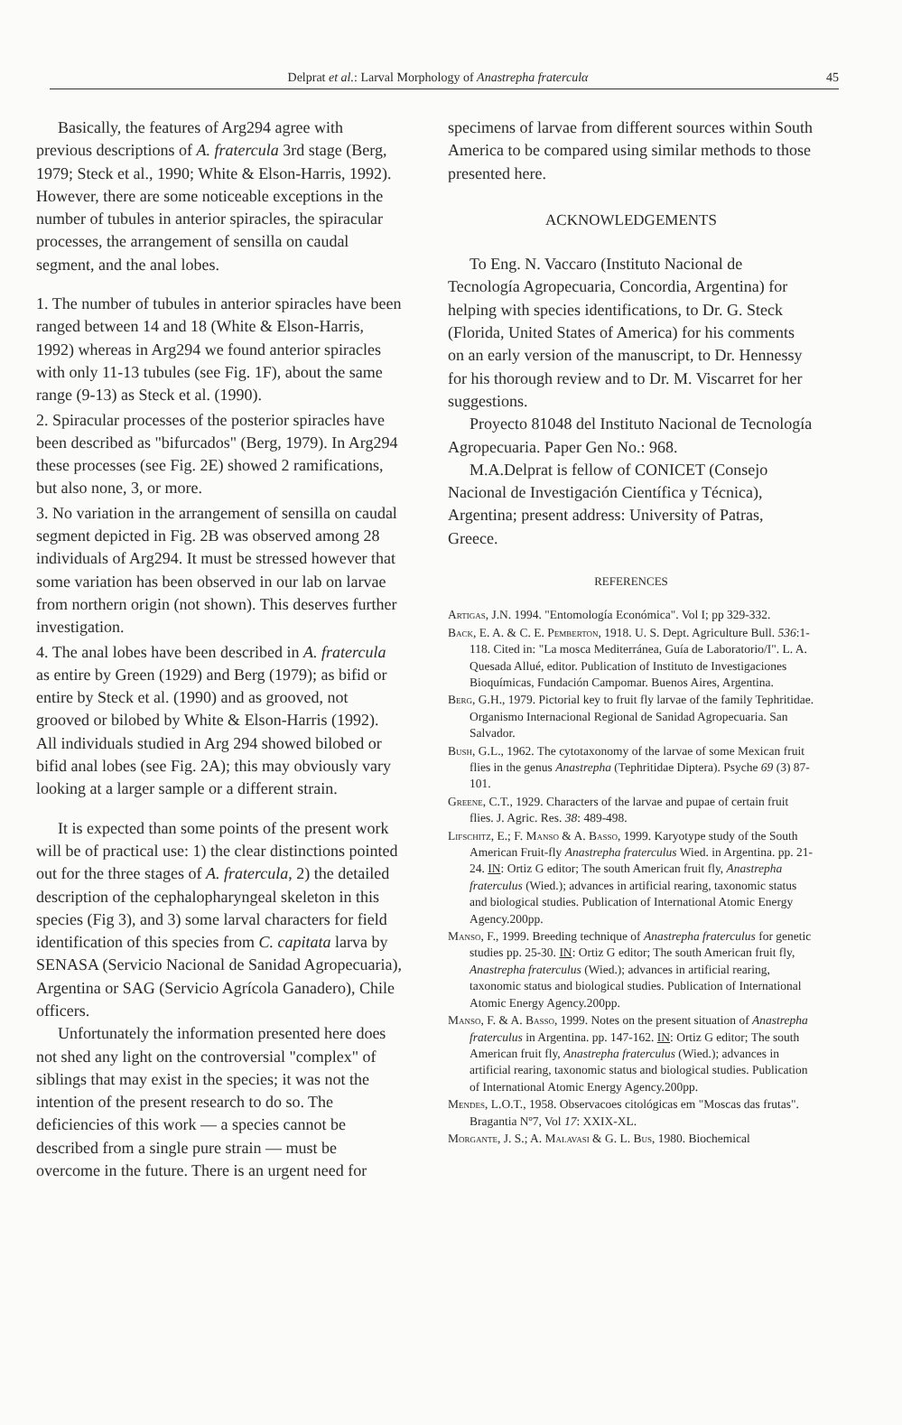Delprat et al.: Larval Morphology of Anastrepha fraterculα 45
Basically, the features of Arg294 agree with previous descriptions of A. fratercula 3rd stage (Berg, 1979; Steck et al., 1990; White & Elson-Harris, 1992). However, there are some noticeable exceptions in the number of tubules in anterior spiracles, the spiracular processes, the arrangement of sensilla on caudal segment, and the anal lobes.
1. The number of tubules in anterior spiracles have been ranged between 14 and 18 (White & Elson-Harris, 1992) whereas in Arg294 we found anterior spiracles with only 11-13 tubules (see Fig. 1F), about the same range (9-13) as Steck et al. (1990).
2. Spiracular processes of the posterior spiracles have been described as "bifurcados" (Berg, 1979). In Arg294 these processes (see Fig. 2E) showed 2 ramifications, but also none, 3, or more.
3. No variation in the arrangement of sensilla on caudal segment depicted in Fig. 2B was observed among 28 individuals of Arg294. It must be stressed however that some variation has been observed in our lab on larvae from northern origin (not shown). This deserves further investigation.
4. The anal lobes have been described in A. fratercula as entire by Green (1929) and Berg (1979); as bifid or entire by Steck et al. (1990) and as grooved, not grooved or bilobed by White & Elson-Harris (1992). All individuals studied in Arg 294 showed bilobed or bifid anal lobes (see Fig. 2A); this may obviously vary looking at a larger sample or a different strain.
It is expected than some points of the present work will be of practical use: 1) the clear distinctions pointed out for the three stages of A. fratercula, 2) the detailed description of the cephalopharyngeal skeleton in this species (Fig 3), and 3) some larval characters for field identification of this species from C. capitata larva by SENASA (Servicio Nacional de Sanidad Agropecuaria), Argentina or SAG (Servicio Agrícola Ganadero), Chile officers.
Unfortunately the information presented here does not shed any light on the controversial "complex" of siblings that may exist in the species; it was not the intention of the present research to do so. The deficiencies of this work — a species cannot be described from a single pure strain — must be overcome in the future. There is an urgent need for
specimens of larvae from different sources within South America to be compared using similar methods to those presented here.
ACKNOWLEDGEMENTS
To Eng. N. Vaccaro (Instituto Nacional de Tecnología Agropecuaria, Concordia, Argentina) for helping with species identifications, to Dr. G. Steck (Florida, United States of America) for his comments on an early version of the manuscript, to Dr. Hennessy for his thorough review and to Dr. M. Viscarret for her suggestions.
Proyecto 81048 del Instituto Nacional de Tecnología Agropecuaria. Paper Gen No.: 968.
M.A.Delprat is fellow of CONICET (Consejo Nacional de Investigación Científica y Técnica), Argentina; present address: University of Patras, Greece.
REFERENCES
Artigas, J.N. 1994. "Entomología Económica". Vol I; pp 329-332.
Back, E. A. & C. E. Pemberton, 1918. U. S. Dept. Agriculture Bull. 536:1-118. Cited in: "La mosca Mediterránea, Guía de Laboratorio/I". L. A. Quesada Allué, editor. Publication of Instituto de Investigaciones Bioquímicas, Fundación Campomar. Buenos Aires, Argentina.
Berg, G.H., 1979. Pictorial key to fruit fly larvae of the family Tephritidae. Organismo Internacional Regional de Sanidad Agropecuaria. San Salvador.
Bush, G.L., 1962. The cytotaxonomy of the larvae of some Mexican fruit flies in the genus Anastrepha (Tephritidae Diptera). Psyche 69 (3) 87-101.
Greene, C.T., 1929. Characters of the larvae and pupae of certain fruit flies. J. Agric. Res. 38: 489-498.
Lifschitz, E.; F. Manso & A. Basso, 1999. Karyotype study of the South American Fruit-fly Anastrepha fraterculus Wied. in Argentina. pp. 21-24. IN: Ortiz G editor; The south American fruit fly, Anastrepha fraterculus (Wied.); advances in artificial rearing, taxonomic status and biological studies. Publication of International Atomic Energy Agency.200pp.
Manso, F., 1999. Breeding technique of Anastrepha fraterculus for genetic studies pp. 25-30. IN: Ortiz G editor; The south American fruit fly, Anastrepha fraterculus (Wied.); advances in artificial rearing, taxonomic status and biological studies. Publication of International Atomic Energy Agency.200pp.
Manso, F. & A. Basso, 1999. Notes on the present situation of Anastrepha fraterculus in Argentina. pp. 147-162. IN: Ortiz G editor; The south American fruit fly, Anastrepha fraterculus (Wied.); advances in artificial rearing, taxonomic status and biological studies. Publication of International Atomic Energy Agency.200pp.
Mendes, L.O.T., 1958. Observacoes citológicas em "Moscas das frutas". Bragantia Nº7, Vol 17: XXIX-XL.
Morgante, J. S.; A. Malavasi & G. L. Bus, 1980. Biochemical